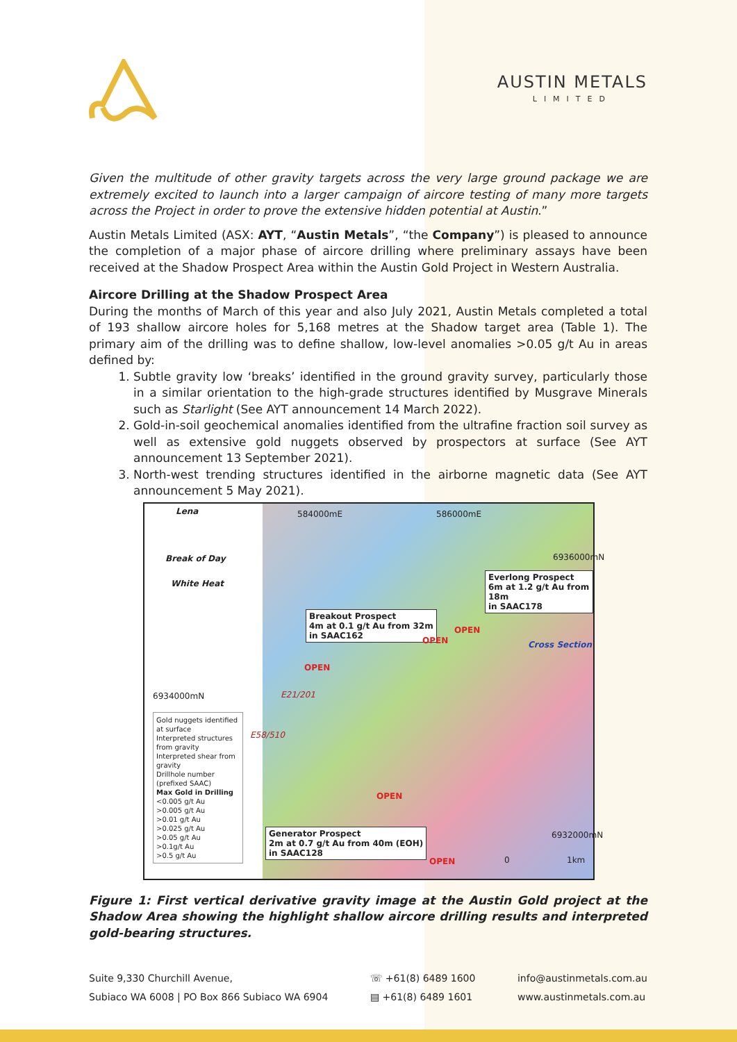AUSTIN METALS
LIMITED
Given the multitude of other gravity targets across the very large ground package we are extremely excited to launch into a larger campaign of aircore testing of many more targets across the Project in order to prove the extensive hidden potential at Austin.”
Austin Metals Limited (ASX: AYT, “Austin Metals”, “the Company”) is pleased to announce the completion of a major phase of aircore drilling where preliminary assays have been received at the Shadow Prospect Area within the Austin Gold Project in Western Australia.
Aircore Drilling at the Shadow Prospect Area
During the months of March of this year and also July 2021, Austin Metals completed a total of 193 shallow aircore holes for 5,168 metres at the Shadow target area (Table 1). The primary aim of the drilling was to define shallow, low-level anomalies >0.05 g/t Au in areas defined by:
1. Subtle gravity low ‘breaks’ identified in the ground gravity survey, particularly those in a similar orientation to the high-grade structures identified by Musgrave Minerals such as Starlight (See AYT announcement 14 March 2022).
2. Gold-in-soil geochemical anomalies identified from the ultrafine fraction soil survey as well as extensive gold nuggets observed by prospectors at surface (See AYT announcement 13 September 2021).
3. North-west trending structures identified in the airborne magnetic data (See AYT announcement 5 May 2021).
Lena 584000mE 586000mE
Break of Day 6936000mN
Everlong Prospect
6m at 1.2 g/t Au from 18m
in SAAC178
White Heat
Breakout Prospect
4m at 0.1 g/t Au from 32m
in SAAC162
OPEN
OPEN Cross Section
OPEN
6934000mN E21/201
Gold nuggets identified at surface
Interpreted structures from gravity
Interpreted shear from gravity
Drillhole number (prefixed SAAC)
Max Gold in Drilling
<0.005 g/t Au
>0.005 g/t Au
>0.01 g/t Au
>0.025 g/t Au
>0.05 g/t Au
>0.1g/t Au
>0.5 g/t Au
E58/510
OPEN
Generator Prospect
2m at 0.7 g/t Au from 40m (EOH)
in SAAC128
6932000mN
OPEN 0 1km
Figure 1: First vertical derivative gravity image at the Austin Gold project at the Shadow Area showing the highlight shallow aircore drilling results and interpreted gold-bearing structures.
Suite 9,330 Churchill Avenue,
Subiaco WA 6008 | PO Box 866 Subiaco WA 6904
☏ +61(8) 6489 1600
▤ +61(8) 6489 1601
info@austinmetals.com.au
www.austinmetals.com.au